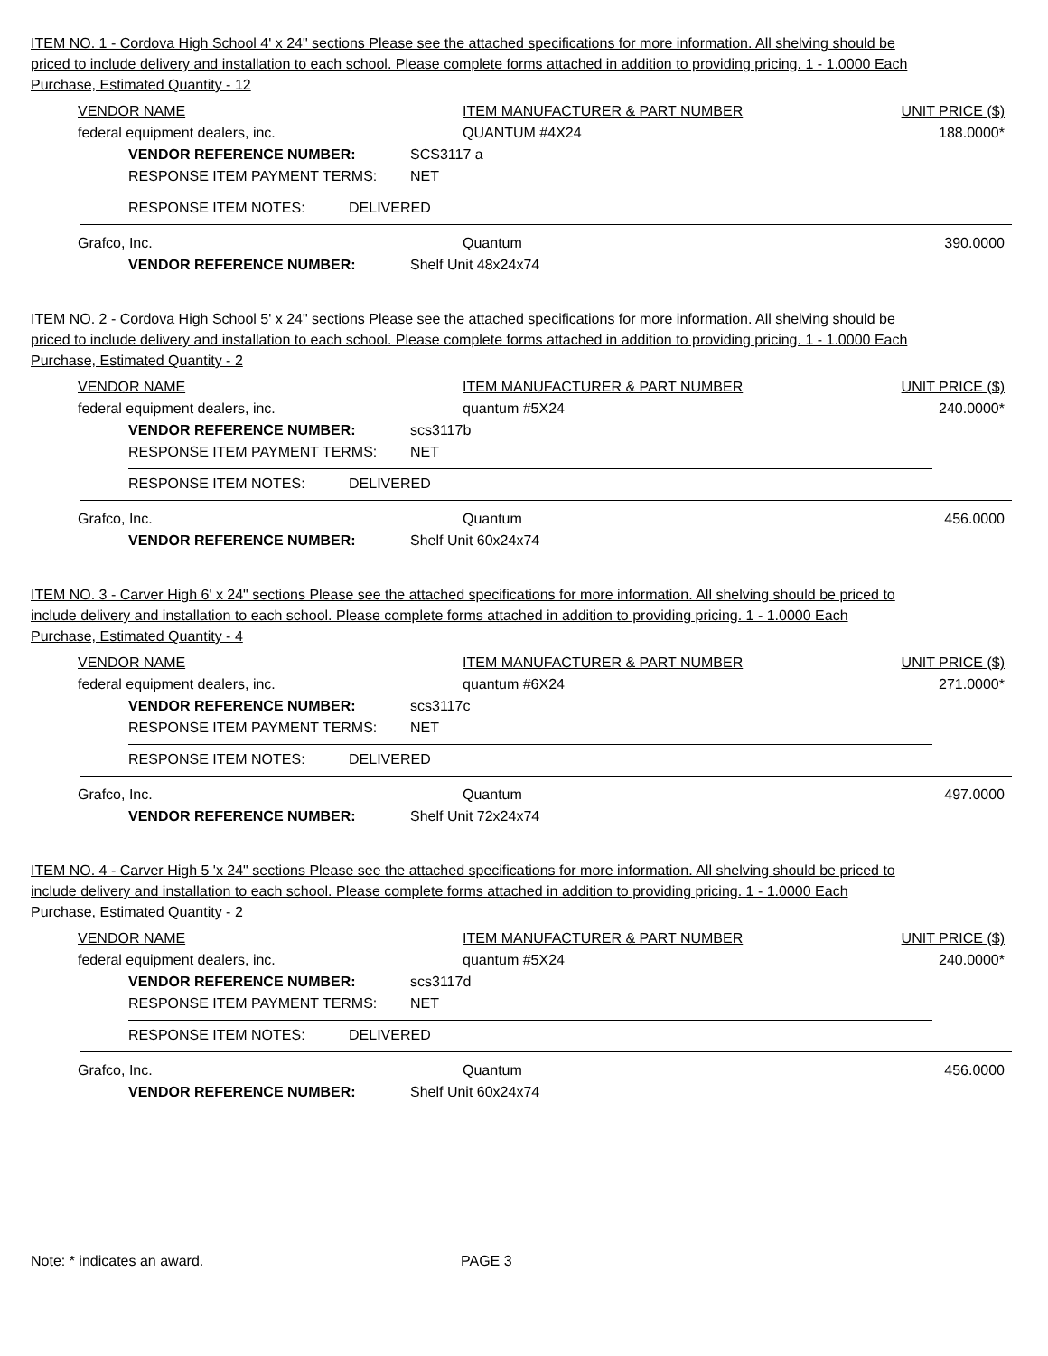ITEM NO. 1 - Cordova High School 4' x 24" sections Please see the attached specifications for more information. All shelving should be priced to include delivery and installation to each school. Please complete forms attached in addition to providing pricing. 1 - 1.0000 Each Purchase, Estimated Quantity - 12
VENDOR NAME ITEM MANUFACTURER & PART NUMBER UNIT PRICE ($)
federal equipment dealers, inc. QUANTUM #4X24 188.0000*
VENDOR REFERENCE NUMBER: SCS3117 a
RESPONSE ITEM PAYMENT TERMS: NET
RESPONSE ITEM NOTES: DELIVERED
Grafco, Inc. Quantum 390.0000
VENDOR REFERENCE NUMBER: Shelf Unit 48x24x74
ITEM NO. 2 - Cordova High School 5' x 24" sections Please see the attached specifications for more information. All shelving should be priced to include delivery and installation to each school. Please complete forms attached in addition to providing pricing. 1 - 1.0000 Each Purchase, Estimated Quantity - 2
VENDOR NAME ITEM MANUFACTURER & PART NUMBER UNIT PRICE ($)
federal equipment dealers, inc. quantum #5X24 240.0000*
VENDOR REFERENCE NUMBER: scs3117b
RESPONSE ITEM PAYMENT TERMS: NET
RESPONSE ITEM NOTES: DELIVERED
Grafco, Inc. Quantum 456.0000
VENDOR REFERENCE NUMBER: Shelf Unit 60x24x74
ITEM NO. 3 - Carver High 6' x 24" sections Please see the attached specifications for more information. All shelving should be priced to include delivery and installation to each school. Please complete forms attached in addition to providing pricing. 1 - 1.0000 Each Purchase, Estimated Quantity - 4
VENDOR NAME ITEM MANUFACTURER & PART NUMBER UNIT PRICE ($)
federal equipment dealers, inc. quantum #6X24 271.0000*
VENDOR REFERENCE NUMBER: scs3117c
RESPONSE ITEM PAYMENT TERMS: NET
RESPONSE ITEM NOTES: DELIVERED
Grafco, Inc. Quantum 497.0000
VENDOR REFERENCE NUMBER: Shelf Unit 72x24x74
ITEM NO. 4 - Carver High 5 'x 24" sections Please see the attached specifications for more information. All shelving should be priced to include delivery and installation to each school. Please complete forms attached in addition to providing pricing. 1 - 1.0000 Each Purchase, Estimated Quantity - 2
VENDOR NAME ITEM MANUFACTURER & PART NUMBER UNIT PRICE ($)
federal equipment dealers, inc. quantum #5X24 240.0000*
VENDOR REFERENCE NUMBER: scs3117d
RESPONSE ITEM PAYMENT TERMS: NET
RESPONSE ITEM NOTES: DELIVERED
Grafco, Inc. Quantum 456.0000
VENDOR REFERENCE NUMBER: Shelf Unit 60x24x74
Note: * indicates an award. PAGE 3